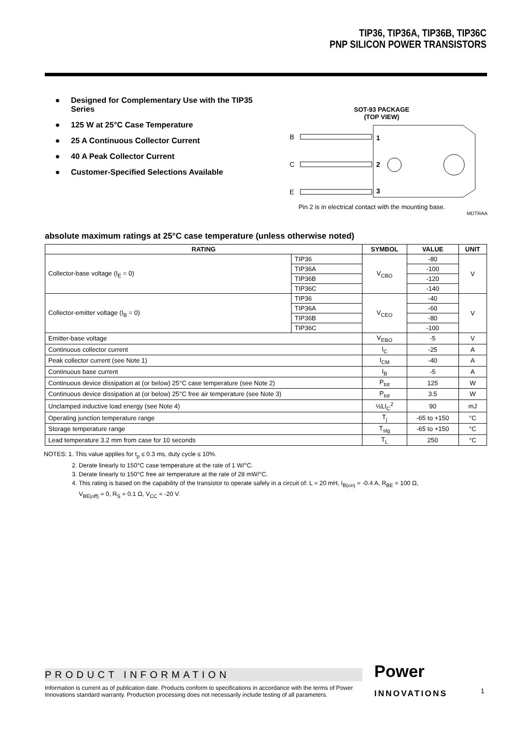TIP36, TIP36A, TIP36B, TIP36C
PNP SILICON POWER TRANSISTORS
● Designed for Complementary Use with the TIP35 Series
● 125 W at 25°C Case Temperature
● 25 A Continuous Collector Current
● 40 A Peak Collector Current
● Customer-Specified Selections Available
SOT-93 PACKAGE
(TOP VIEW)
B
C
E
1
2
3
Pin 2 is in electrical contact with the mounting base.
MDTRAA
absolute maximum ratings at 25°C case temperature (unless otherwise noted)
| RATING | | SYMBOL | VALUE | UNIT |
| --- | --- | --- | --- | --- |
| Collector-base voltage (I<sub>E</sub> = 0) | TIP36 | V<sub>CBO</sub> | -80 | V |
| | TIP36A | | -100 | |
| | TIP36B | | -120 | |
| | TIP36C | | -140 | |
| Collector-emitter voltage (I<sub>B</sub> = 0) | TIP36 | V<sub>CEO</sub> | -40 | V |
| | TIP36A | | -60 | |
| | TIP36B | | -80 | |
| | TIP36C | | -100 | |
| Emitter-base voltage | | V<sub>EBO</sub> | -5 | V |
| Continuous collector current | | I<sub>C</sub> | -25 | A |
| Peak collector current (see Note 1) | | I<sub>CM</sub> | -40 | A |
| Continuous base current | | I<sub>B</sub> | -5 | A |
| Continuous device dissipation at (or below) 25°C case temperature (see Note 2) | | P<sub>tot</sub> | 125 | W |
| Continuous device dissipation at (or below) 25°C free air temperature (see Note 3) | | P<sub>tot</sub> | 3.5 | W |
| Unclamped inductive load energy (see Note 4) | | ½LI<sub>C</sub><sup>2</sup> | 90 | mJ |
| Operating junction temperature range | | T<sub>j</sub> | -65 to +150 | °C |
| Storage temperature range | | T<sub>stg</sub> | -65 to +150 | °C |
| Lead temperature 3.2 mm from case for 10 seconds | | T<sub>L</sub> | 250 | °C |
NOTES: 1. This value applies for t<sub>p</sub> ≤ 0.3 ms, duty cycle ≤ 10%.
2. Derate linearly to 150°C case temperature at the rate of 1 W/°C.
3. Derate linearly to 150°C free air temperature at the rate of 28 mW/°C.
4. This rating is based on the capability of the transistor to operate safely in a circuit of: L = 20 mH, I<sub>B(on)</sub> = -0.4 A, R<sub>BE</sub> = 100 Ω,
V<sub>BE(off)</sub> = 0, R<sub>S</sub> = 0.1 Ω, V<sub>CC</sub> = -20 V.
PRODUCT INFORMATION
Information is current as of publication date. Products conform to specifications in accordance with the terms of Power Innovations standard warranty. Production processing does not necessarily include testing of all parameters.
Power
INNOVATIONS
1